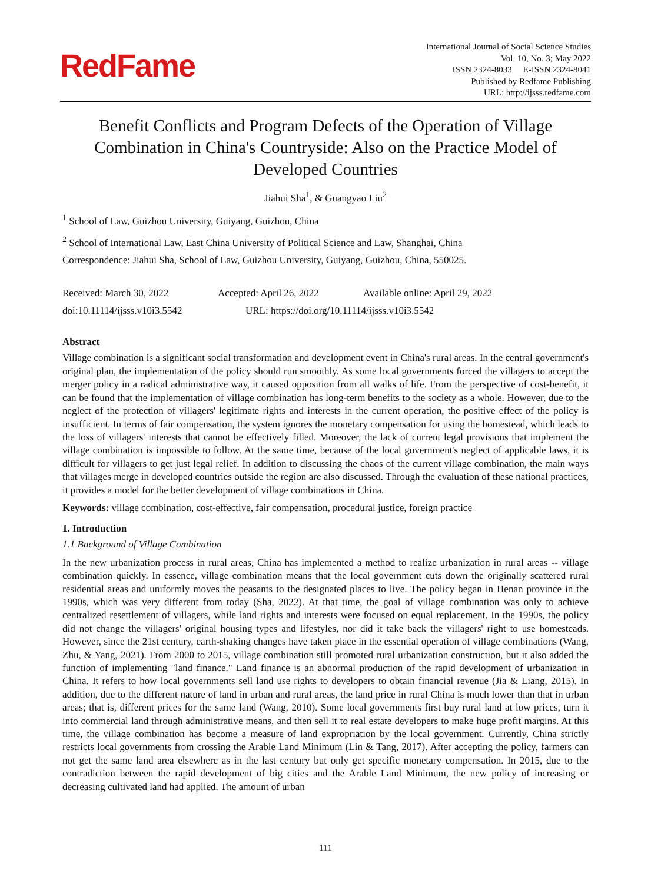RedFame
International Journal of Social Science Studies
Vol. 10, No. 3; May 2022
ISSN 2324-8033 E-ISSN 2324-8041
Published by Redfame Publishing
URL: http://ijsss.redfame.com
Benefit Conflicts and Program Defects of the Operation of Village Combination in China's Countryside: Also on the Practice Model of Developed Countries
Jiahui Sha<sup>1</sup>, & Guangyao Liu<sup>2</sup>
<sup>1</sup> School of Law, Guizhou University, Guiyang, Guizhou, China
<sup>2</sup> School of International Law, East China University of Political Science and Law, Shanghai, China
Correspondence: Jiahui Sha, School of Law, Guizhou University, Guiyang, Guizhou, China, 550025.
Received: March 30, 2022 Accepted: April 26, 2022 Available online: April 29, 2022
doi:10.11114/ijsss.v10i3.5542 URL: https://doi.org/10.11114/ijsss.v10i3.5542
Abstract
Village combination is a significant social transformation and development event in China's rural areas. In the central government's original plan, the implementation of the policy should run smoothly. As some local governments forced the villagers to accept the merger policy in a radical administrative way, it caused opposition from all walks of life. From the perspective of cost-benefit, it can be found that the implementation of village combination has long-term benefits to the society as a whole. However, due to the neglect of the protection of villagers' legitimate rights and interests in the current operation, the positive effect of the policy is insufficient. In terms of fair compensation, the system ignores the monetary compensation for using the homestead, which leads to the loss of villagers' interests that cannot be effectively filled. Moreover, the lack of current legal provisions that implement the village combination is impossible to follow. At the same time, because of the local government's neglect of applicable laws, it is difficult for villagers to get just legal relief. In addition to discussing the chaos of the current village combination, the main ways that villages merge in developed countries outside the region are also discussed. Through the evaluation of these national practices, it provides a model for the better development of village combinations in China.
Keywords: village combination, cost-effective, fair compensation, procedural justice, foreign practice
1. Introduction
1.1 Background of Village Combination
In the new urbanization process in rural areas, China has implemented a method to realize urbanization in rural areas -- village combination quickly. In essence, village combination means that the local government cuts down the originally scattered rural residential areas and uniformly moves the peasants to the designated places to live. The policy began in Henan province in the 1990s, which was very different from today (Sha, 2022). At that time, the goal of village combination was only to achieve centralized resettlement of villagers, while land rights and interests were focused on equal replacement. In the 1990s, the policy did not change the villagers' original housing types and lifestyles, nor did it take back the villagers' right to use homesteads. However, since the 21st century, earth-shaking changes have taken place in the essential operation of village combinations (Wang, Zhu, & Yang, 2021). From 2000 to 2015, village combination still promoted rural urbanization construction, but it also added the function of implementing "land finance." Land finance is an abnormal production of the rapid development of urbanization in China. It refers to how local governments sell land use rights to developers to obtain financial revenue (Jia & Liang, 2015). In addition, due to the different nature of land in urban and rural areas, the land price in rural China is much lower than that in urban areas; that is, different prices for the same land (Wang, 2010). Some local governments first buy rural land at low prices, turn it into commercial land through administrative means, and then sell it to real estate developers to make huge profit margins. At this time, the village combination has become a measure of land expropriation by the local government. Currently, China strictly restricts local governments from crossing the Arable Land Minimum (Lin & Tang, 2017). After accepting the policy, farmers can not get the same land area elsewhere as in the last century but only get specific monetary compensation. In 2015, due to the contradiction between the rapid development of big cities and the Arable Land Minimum, the new policy of increasing or decreasing cultivated land had applied. The amount of urban
111